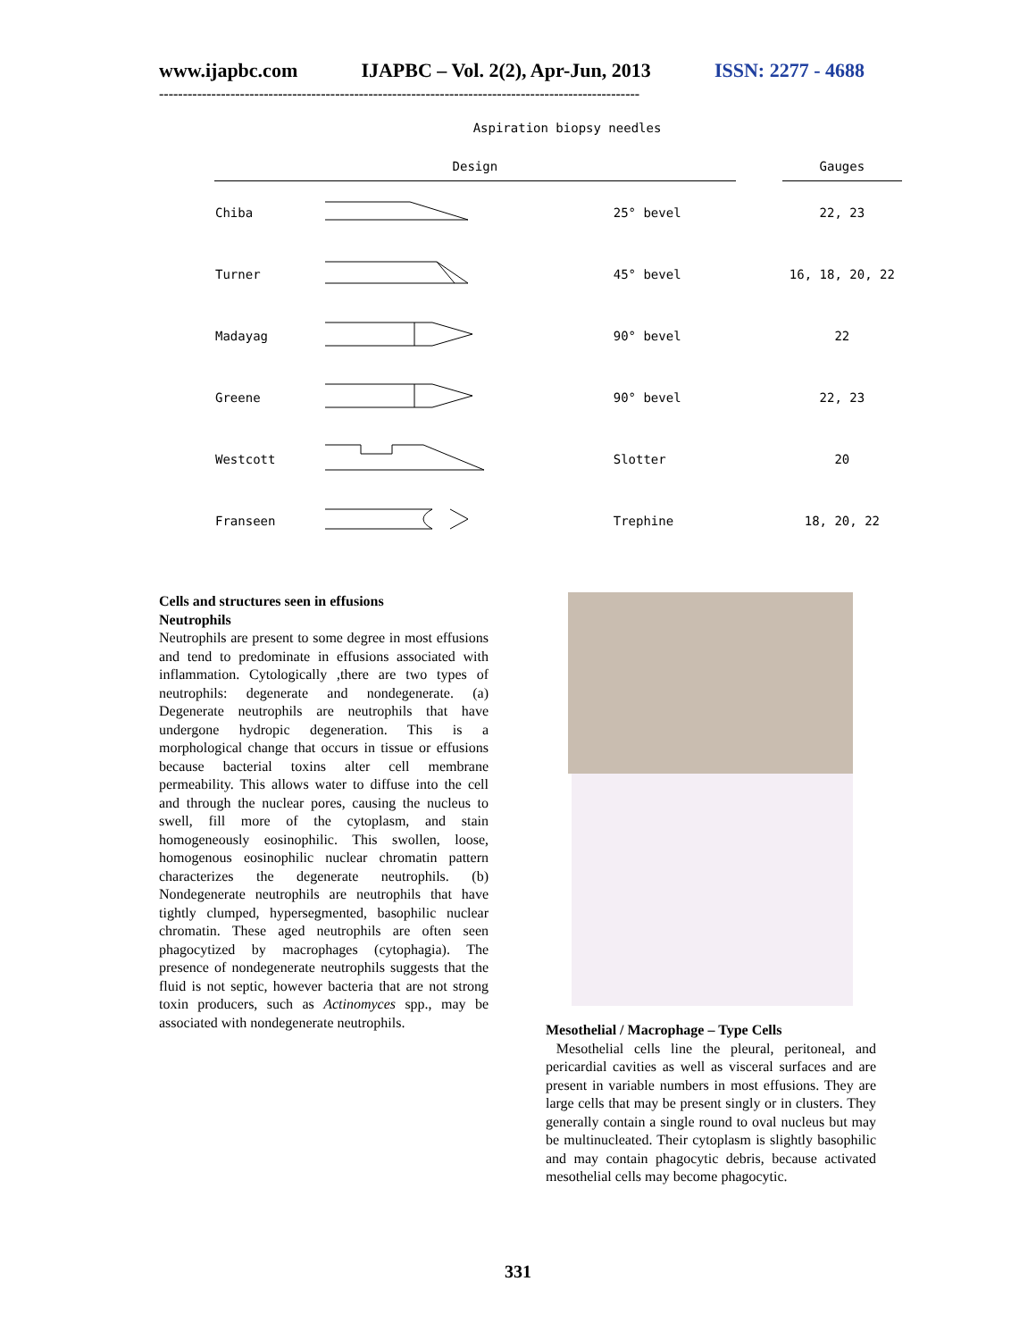www.ijapbc.com IJAPBC – Vol. 2(2), Apr-Jun, 2013 ISSN: 2277 - 4688
-----------------------------------------------------------------------------------------------------
Aspiration biopsy needles
| Design | | | | Gauges |
| --- | --- | --- | --- | --- |
| Chiba | | 25° bevel | | 22, 23 |
| Turner | | 45° bevel | | 16, 18, 20, 22 |
| Madayag | | 90° bevel | | 22 |
| Greene | | 90° bevel | | 22, 23 |
| Westcott | | Slotter | | 20 |
| Franseen | | Trephine | | 18, 20, 22 |
Cells and structures seen in effusions
Neutrophils
Neutrophils are present to some degree in most effusions and tend to predominate in effusions associated with inflammation. Cytologically ,there are two types of neutrophils: degenerate and nondegenerate. (a) Degenerate neutrophils are neutrophils that have undergone hydropic degeneration. This is a morphological change that occurs in tissue or effusions because bacterial toxins alter cell membrane permeability. This allows water to diffuse into the cell and through the nuclear pores, causing the nucleus to swell, fill more of the cytoplasm, and stain homogeneously eosinophilic. This swollen, loose, homogenous eosinophilic nuclear chromatin pattern characterizes the degenerate neutrophils. (b) Nondegenerate neutrophils are neutrophils that have tightly clumped, hypersegmented, basophilic nuclear chromatin. These aged neutrophils are often seen phagocytized by macrophages (cytophagia). The presence of nondegenerate neutrophils suggests that the fluid is not septic, however bacteria that are not strong toxin producers, such as Actinomyces spp., may be associated with nondegenerate neutrophils.
Mesothelial / Macrophage – Type Cells
Mesothelial cells line the pleural, peritoneal, and pericardial cavities as well as visceral surfaces and are present in variable numbers in most effusions. They are large cells that may be present singly or in clusters. They generally contain a single round to oval nucleus but may be multinucleated. Their cytoplasm is slightly basophilic and may contain phagocytic debris, because activated mesothelial cells may become phagocytic.
331